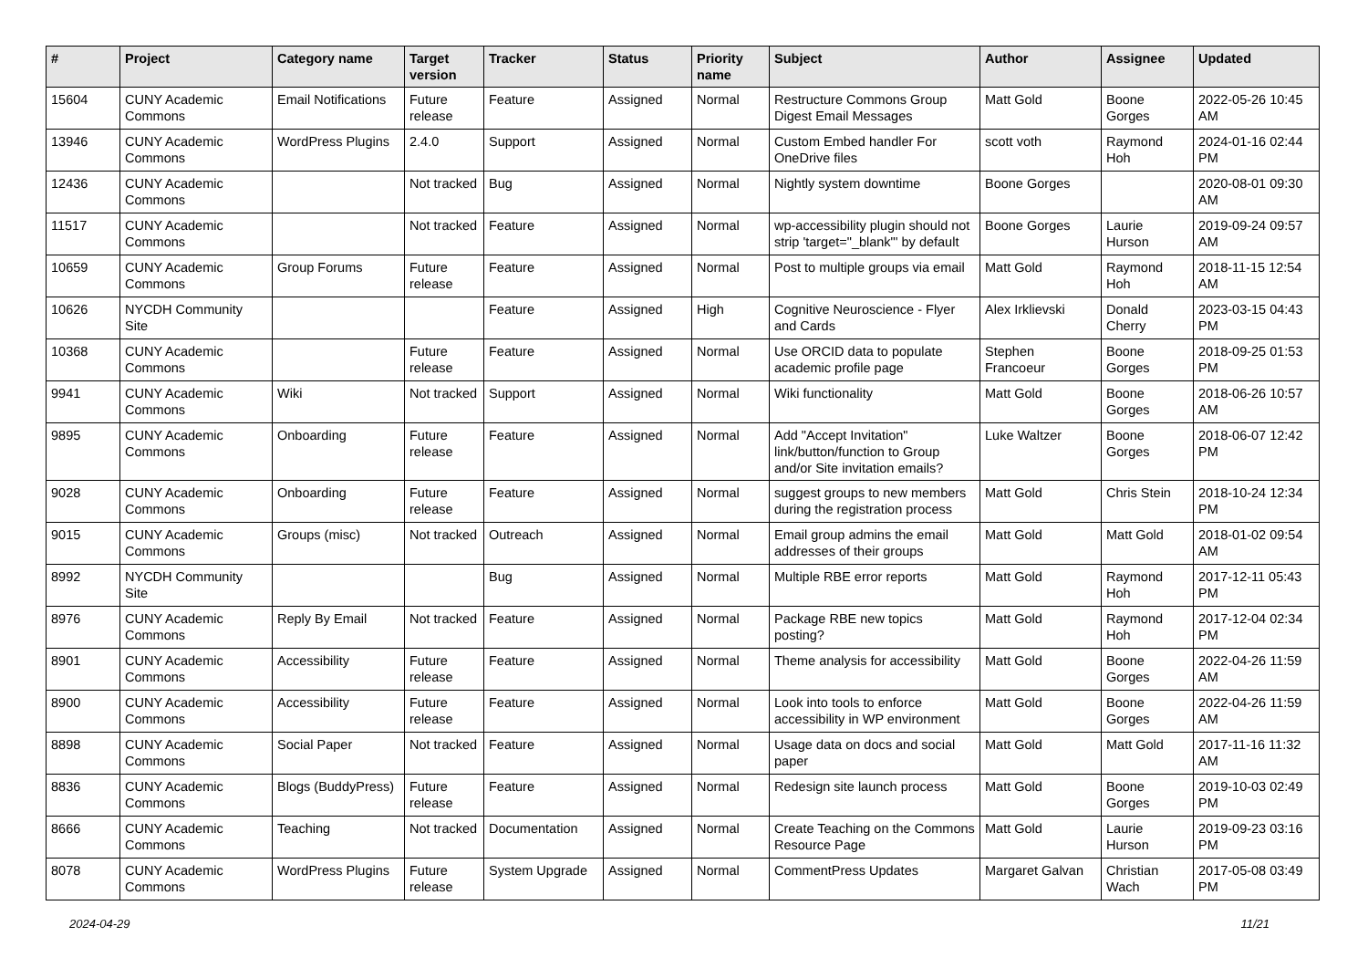| # | Project | Category name | Target version | Tracker | Status | Priority name | Subject | Author | Assignee | Updated |
| --- | --- | --- | --- | --- | --- | --- | --- | --- | --- | --- |
| 15604 | CUNY Academic Commons | Email Notifications | Future release | Feature | Assigned | Normal | Restructure Commons Group Digest Email Messages | Matt Gold | Boone Gorges | 2022-05-26 10:45 AM |
| 13946 | CUNY Academic Commons | WordPress Plugins | 2.4.0 | Support | Assigned | Normal | Custom Embed handler For OneDrive files | scott voth | Raymond Hoh | 2024-01-16 02:44 PM |
| 12436 | CUNY Academic Commons | | Not tracked | Bug | Assigned | Normal | Nightly system downtime | Boone Gorges | | 2020-08-01 09:30 AM |
| 11517 | CUNY Academic Commons | | Not tracked | Feature | Assigned | Normal | wp-accessibility plugin should not strip 'target="_blank"' by default | Boone Gorges | Laurie Hurson | 2019-09-24 09:57 AM |
| 10659 | CUNY Academic Commons | Group Forums | Future release | Feature | Assigned | Normal | Post to multiple groups via email | Matt Gold | Raymond Hoh | 2018-11-15 12:54 AM |
| 10626 | NYCDH Community Site | | | Feature | Assigned | High | Cognitive Neuroscience - Flyer and Cards | Alex Irklievski | Donald Cherry | 2023-03-15 04:43 PM |
| 10368 | CUNY Academic Commons | | Future release | Feature | Assigned | Normal | Use ORCID data to populate academic profile page | Stephen Francoeur | Boone Gorges | 2018-09-25 01:53 PM |
| 9941 | CUNY Academic Commons | Wiki | Not tracked | Support | Assigned | Normal | Wiki functionality | Matt Gold | Boone Gorges | 2018-06-26 10:57 AM |
| 9895 | CUNY Academic Commons | Onboarding | Future release | Feature | Assigned | Normal | Add "Accept Invitation" link/button/function to Group and/or Site invitation emails? | Luke Waltzer | Boone Gorges | 2018-06-07 12:42 PM |
| 9028 | CUNY Academic Commons | Onboarding | Future release | Feature | Assigned | Normal | suggest groups to new members during the registration process | Matt Gold | Chris Stein | 2018-10-24 12:34 PM |
| 9015 | CUNY Academic Commons | Groups (misc) | Not tracked | Outreach | Assigned | Normal | Email group admins the email addresses of their groups | Matt Gold | Matt Gold | 2018-01-02 09:54 AM |
| 8992 | NYCDH Community Site | | | Bug | Assigned | Normal | Multiple RBE error reports | Matt Gold | Raymond Hoh | 2017-12-11 05:43 PM |
| 8976 | CUNY Academic Commons | Reply By Email | Not tracked | Feature | Assigned | Normal | Package RBE new topics posting? | Matt Gold | Raymond Hoh | 2017-12-04 02:34 PM |
| 8901 | CUNY Academic Commons | Accessibility | Future release | Feature | Assigned | Normal | Theme analysis for accessibility | Matt Gold | Boone Gorges | 2022-04-26 11:59 AM |
| 8900 | CUNY Academic Commons | Accessibility | Future release | Feature | Assigned | Normal | Look into tools to enforce accessibility in WP environment | Matt Gold | Boone Gorges | 2022-04-26 11:59 AM |
| 8898 | CUNY Academic Commons | Social Paper | Not tracked | Feature | Assigned | Normal | Usage data on docs and social paper | Matt Gold | Matt Gold | 2017-11-16 11:32 AM |
| 8836 | CUNY Academic Commons | Blogs (BuddyPress) | Future release | Feature | Assigned | Normal | Redesign site launch process | Matt Gold | Boone Gorges | 2019-10-03 02:49 PM |
| 8666 | CUNY Academic Commons | Teaching | Not tracked | Documentation | Assigned | Normal | Create Teaching on the Commons Resource Page | Matt Gold | Laurie Hurson | 2019-09-23 03:16 PM |
| 8078 | CUNY Academic Commons | WordPress Plugins | Future release | System Upgrade | Assigned | Normal | CommentPress Updates | Margaret Galvan | Christian Wach | 2017-05-08 03:49 PM |
2024-04-29 11/21